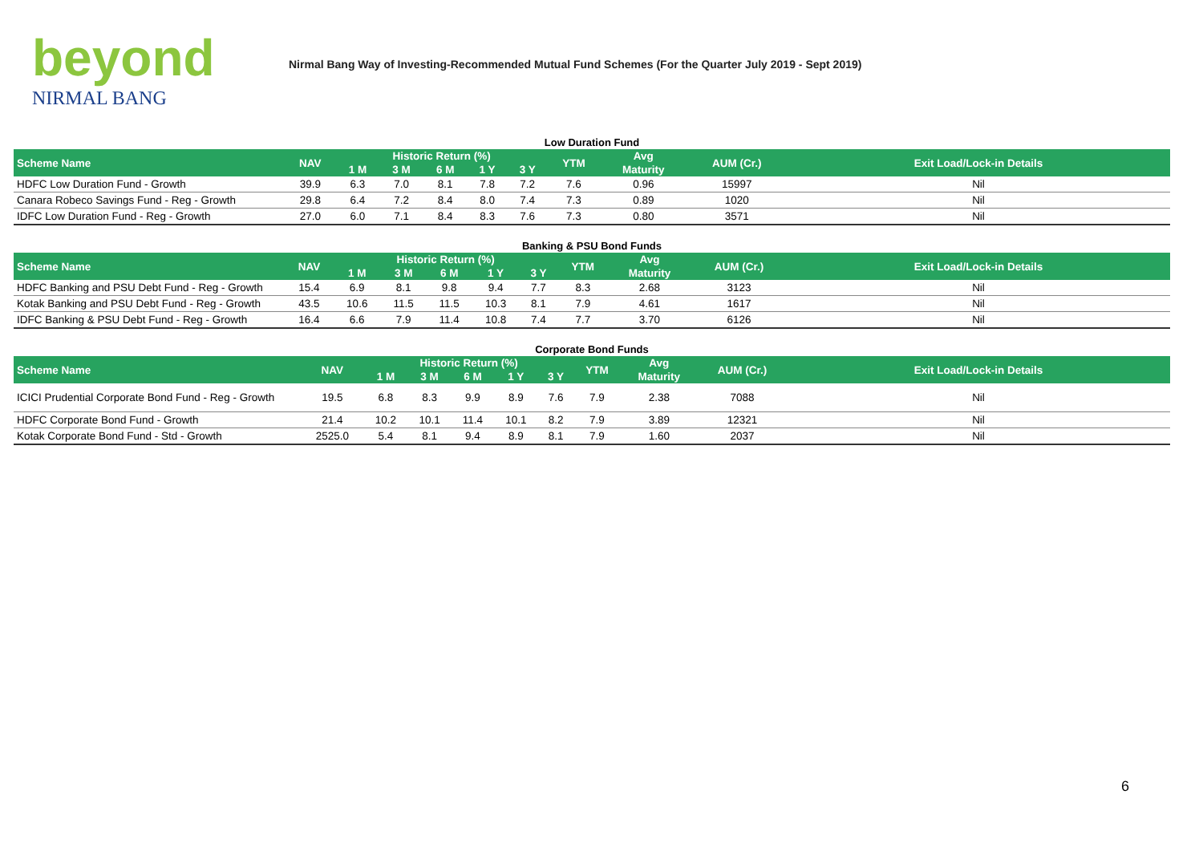beyond
NIRMAL BANG
Nirmal Bang Way of Investing-Recommended Mutual Fund Schemes (For the Quarter July 2019 - Sept 2019)
Low Duration Fund
| Scheme Name | NAV | Historic Return (%) | | | | | YTM | Avg | AUM (Cr.) | Exit Load/Lock-in Details |
| --- | --- | --- | --- | --- | --- | --- | --- | --- | --- | --- |
| | | 1 M | 3 M | 6 M | 1 Y | 3 Y | | Maturity | | |
| HDFC Low Duration Fund - Growth | 39.9 | 6.3 | 7.0 | 8.1 | 7.8 | 7.2 | 7.6 | 0.96 | 15997 | Nil |
| Canara Robeco Savings Fund - Reg - Growth | 29.8 | 6.4 | 7.2 | 8.4 | 8.0 | 7.4 | 7.3 | 0.89 | 1020 | Nil |
| IDFC Low Duration Fund - Reg - Growth | 27.0 | 6.0 | 7.1 | 8.4 | 8.3 | 7.6 | 7.3 | 0.80 | 3571 | Nil |
Banking & PSU Bond Funds
| Scheme Name | NAV | Historic Return (%) | | | | | YTM | Avg | AUM (Cr.) | Exit Load/Lock-in Details |
| --- | --- | --- | --- | --- | --- | --- | --- | --- | --- | --- |
| | | 1 M | 3 M | 6 M | 1 Y | 3 Y | | Maturity | | |
| HDFC Banking and PSU Debt Fund - Reg - Growth | 15.4 | 6.9 | 8.1 | 9.8 | 9.4 | 7.7 | 8.3 | 2.68 | 3123 | Nil |
| Kotak Banking and PSU Debt Fund - Reg - Growth | 43.5 | 10.6 | 11.5 | 11.5 | 10.3 | 8.1 | 7.9 | 4.61 | 1617 | Nil |
| IDFC Banking & PSU Debt Fund - Reg - Growth | 16.4 | 6.6 | 7.9 | 11.4 | 10.8 | 7.4 | 7.7 | 3.70 | 6126 | Nil |
Corporate Bond Funds
| Scheme Name | NAV | Historic Return (%) | | | | | YTM | Avg | AUM (Cr.) | Exit Load/Lock-in Details |
| --- | --- | --- | --- | --- | --- | --- | --- | --- | --- | --- |
| | | 1 M | 3 M | 6 M | 1 Y | 3 Y | | Maturity | | |
| ICICI Prudential Corporate Bond Fund - Reg - Growth | 19.5 | 6.8 | 8.3 | 9.9 | 8.9 | 7.6 | 7.9 | 2.38 | 7088 | Nil |
| HDFC Corporate Bond Fund - Growth | 21.4 | 10.2 | 10.1 | 11.4 | 10.1 | 8.2 | 7.9 | 3.89 | 12321 | Nil |
| Kotak Corporate Bond Fund - Std - Growth | 2525.0 | 5.4 | 8.1 | 9.4 | 8.9 | 8.1 | 7.9 | 1.60 | 2037 | Nil |
6